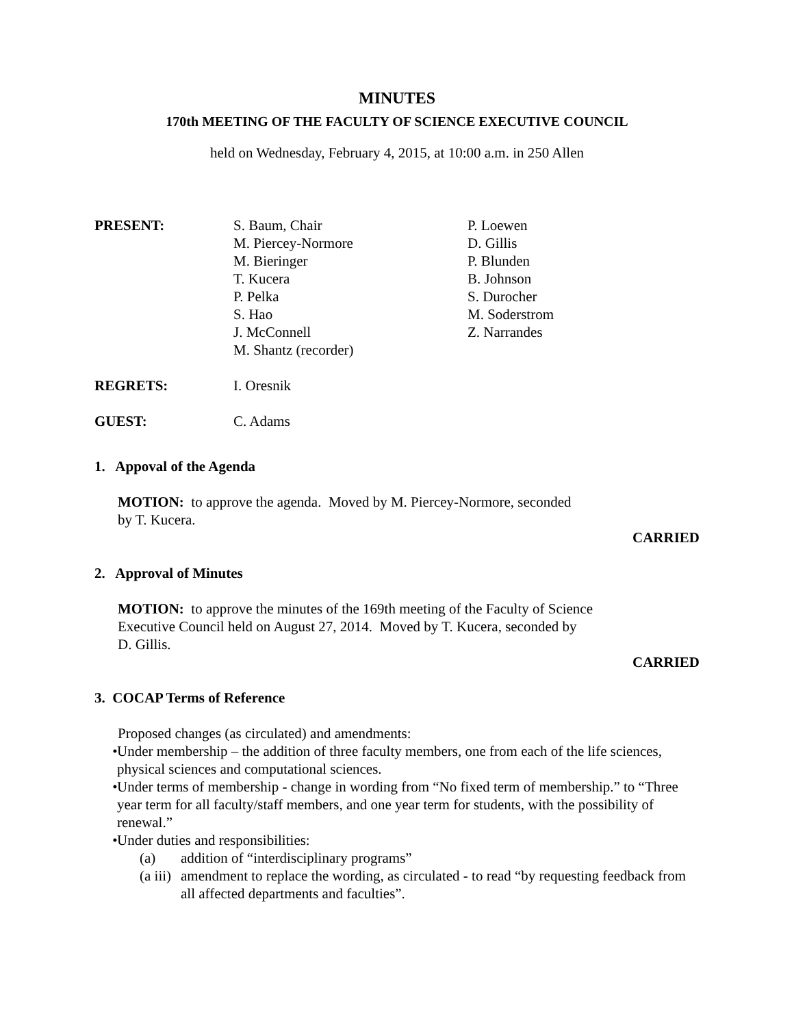MINUTES
170th MEETING OF THE FACULTY OF SCIENCE EXECUTIVE COUNCIL
held on Wednesday, February 4, 2015, at 10:00 a.m. in 250 Allen
PRESENT: S. Baum, Chair
M. Piercey-Normore
M. Bieringer
T. Kucera
P. Pelka
S. Hao
J. McConnell
M. Shantz (recorder)
P. Loewen
D. Gillis
P. Blunden
B. Johnson
S. Durocher
M. Soderstrom
Z. Narrandes
REGRETS: I. Oresnik
GUEST: C. Adams
1. Appoval of the Agenda
MOTION: to approve the agenda. Moved by M. Piercey-Normore, seconded
by T. Kucera.
CARRIED
2. Approval of Minutes
MOTION: to approve the minutes of the 169th meeting of the Faculty of Science
Executive Council held on August 27, 2014. Moved by T. Kucera, seconded by
D. Gillis.
CARRIED
3. COCAP Terms of Reference
Proposed changes (as circulated) and amendments:
• Under membership – the addition of three faculty members, one from each of the life sciences, physical sciences and computational sciences.
• Under terms of membership - change in wording from “No fixed term of membership.” to “Three year term for all faculty/staff members, and one year term for students, with the possibility of renewal.”
• Under duties and responsibilities:
(a) addition of “interdisciplinary programs”
(a iii) amendment to replace the wording, as circulated - to read “by requesting feedback from all affected departments and faculties”.